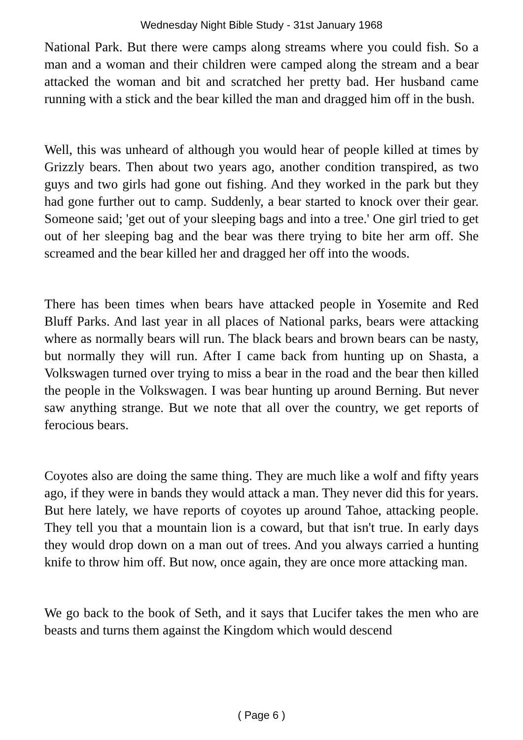Wednesday Night Bible Study - 31st January 1968
National Park. But there were camps along streams where you could fish. So a man and a woman and their children were camped along the stream and a bear attacked the woman and bit and scratched her pretty bad. Her husband came running with a stick and the bear killed the man and dragged him off in the bush.
Well, this was unheard of although you would hear of people killed at times by Grizzly bears. Then about two years ago, another condition transpired, as two guys and two girls had gone out fishing. And they worked in the park but they had gone further out to camp. Suddenly, a bear started to knock over their gear. Someone said; 'get out of your sleeping bags and into a tree.' One girl tried to get out of her sleeping bag and the bear was there trying to bite her arm off. She screamed and the bear killed her and dragged her off into the woods.
There has been times when bears have attacked people in Yosemite and Red Bluff Parks. And last year in all places of National parks, bears were attacking where as normally bears will run. The black bears and brown bears can be nasty, but normally they will run. After I came back from hunting up on Shasta, a Volkswagen turned over trying to miss a bear in the road and the bear then killed the people in the Volkswagen. I was bear hunting up around Berning. But never saw anything strange. But we note that all over the country, we get reports of ferocious bears.
Coyotes also are doing the same thing. They are much like a wolf and fifty years ago, if they were in bands they would attack a man. They never did this for years. But here lately, we have reports of coyotes up around Tahoe, attacking people. They tell you that a mountain lion is a coward, but that isn't true. In early days they would drop down on a man out of trees. And you always carried a hunting knife to throw him off. But now, once again, they are once more attacking man.
We go back to the book of Seth, and it says that Lucifer takes the men who are beasts and turns them against the Kingdom which would descend
( Page 6 )